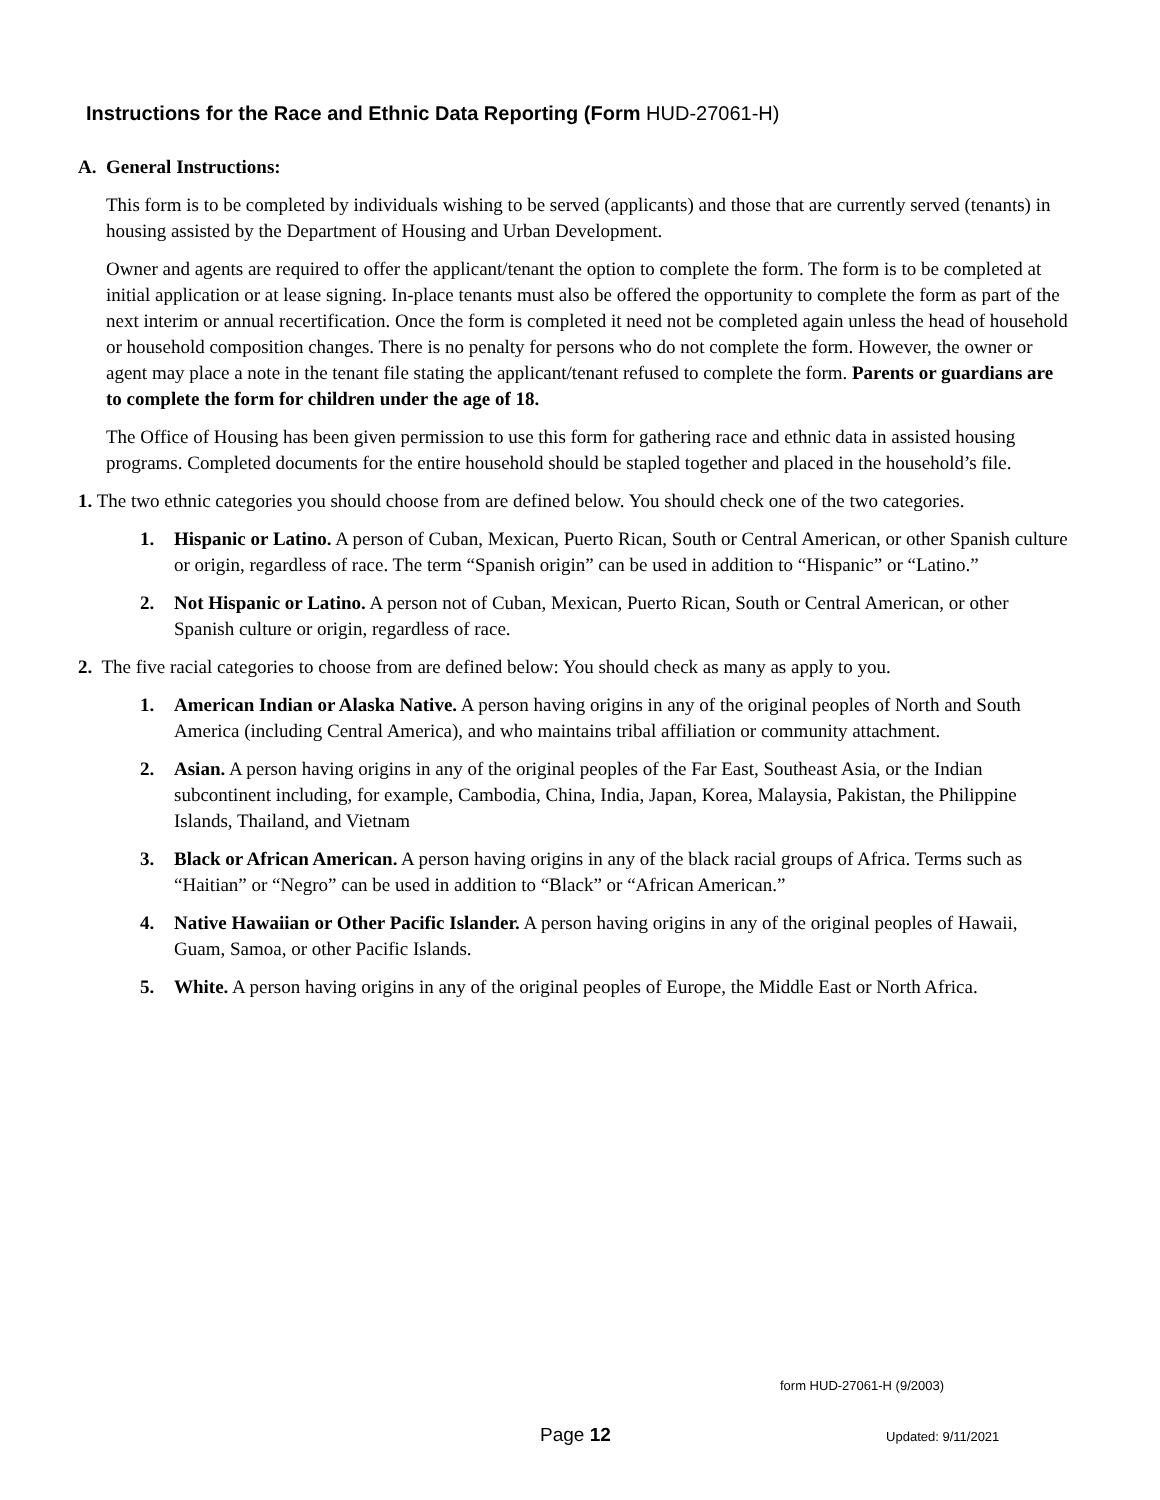Instructions for the Race and Ethnic Data Reporting (Form HUD-27061-H)
A. General Instructions:
This form is to be completed by individuals wishing to be served (applicants) and those that are currently served (tenants) in housing assisted by the Department of Housing and Urban Development.
Owner and agents are required to offer the applicant/tenant the option to complete the form. The form is to be completed at initial application or at lease signing. In-place tenants must also be offered the opportunity to complete the form as part of the next interim or annual recertification. Once the form is completed it need not be completed again unless the head of household or household composition changes. There is no penalty for persons who do not complete the form. However, the owner or agent may place a note in the tenant file stating the applicant/tenant refused to complete the form. Parents or guardians are to complete the form for children under the age of 18.
The Office of Housing has been given permission to use this form for gathering race and ethnic data in assisted housing programs. Completed documents for the entire household should be stapled together and placed in the household’s file.
1. The two ethnic categories you should choose from are defined below. You should check one of the two categories.
1. Hispanic or Latino. A person of Cuban, Mexican, Puerto Rican, South or Central American, or other Spanish culture or origin, regardless of race. The term “Spanish origin” can be used in addition to “Hispanic” or “Latino.”
2. Not Hispanic or Latino. A person not of Cuban, Mexican, Puerto Rican, South or Central American, or other Spanish culture or origin, regardless of race.
2. The five racial categories to choose from are defined below: You should check as many as apply to you.
1. American Indian or Alaska Native. A person having origins in any of the original peoples of North and South America (including Central America), and who maintains tribal affiliation or community attachment.
2. Asian. A person having origins in any of the original peoples of the Far East, Southeast Asia, or the Indian subcontinent including, for example, Cambodia, China, India, Japan, Korea, Malaysia, Pakistan, the Philippine Islands, Thailand, and Vietnam
3. Black or African American. A person having origins in any of the black racial groups of Africa. Terms such as “Haitian” or “Negro” can be used in addition to “Black” or “African American.”
4. Native Hawaiian or Other Pacific Islander. A person having origins in any of the original peoples of Hawaii, Guam, Samoa, or other Pacific Islands.
5. White. A person having origins in any of the original peoples of Europe, the Middle East or North Africa.
form HUD-27061-H (9/2003)
Page 12 Updated: 9/11/2021